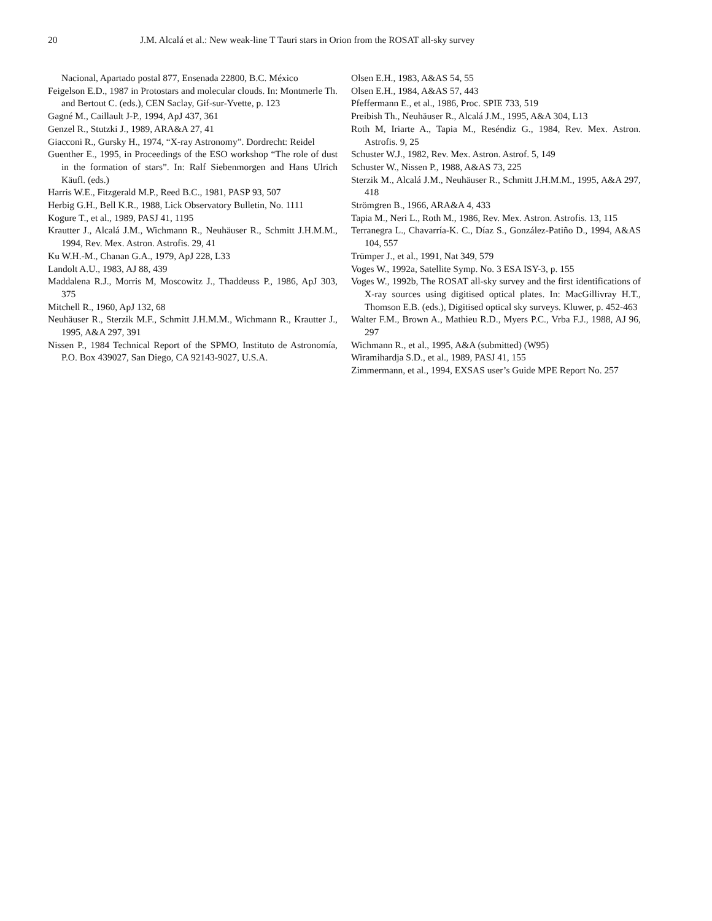20 J.M. Alcalá et al.: New weak-line T Tauri stars in Orion from the ROSAT all-sky survey
Nacional, Apartado postal 877, Ensenada 22800, B.C. México
Feigelson E.D., 1987 in Protostars and molecular clouds. In: Montmerle Th. and Bertout C. (eds.), CEN Saclay, Gif-sur-Yvette, p. 123
Gagné M., Caillault J-P., 1994, ApJ 437, 361
Genzel R., Stutzki J., 1989, ARA&A 27, 41
Giacconi R., Gursky H., 1974, “X-ray Astronomy”. Dordrecht: Reidel
Guenther E., 1995, in Proceedings of the ESO workshop “The role of dust in the formation of stars”. In: Ralf Siebenmorgen and Hans Ulrich Käufl. (eds.)
Harris W.E., Fitzgerald M.P., Reed B.C., 1981, PASP 93, 507
Herbig G.H., Bell K.R., 1988, Lick Observatory Bulletin, No. 1111
Kogure T., et al., 1989, PASJ 41, 1195
Krautter J., Alcalá J.M., Wichmann R., Neuhäuser R., Schmitt J.H.M.M., 1994, Rev. Mex. Astron. Astrofis. 29, 41
Ku W.H.-M., Chanan G.A., 1979, ApJ 228, L33
Landolt A.U., 1983, AJ 88, 439
Maddalena R.J., Morris M, Moscowitz J., Thaddeuss P., 1986, ApJ 303, 375
Mitchell R., 1960, ApJ 132, 68
Neuhäuser R., Sterzik M.F., Schmitt J.H.M.M., Wichmann R., Krautter J., 1995, A&A 297, 391
Nissen P., 1984 Technical Report of the SPMO, Instituto de Astronomía, P.O. Box 439027, San Diego, CA 92143-9027, U.S.A.
Olsen E.H., 1983, A&AS 54, 55
Olsen E.H., 1984, A&AS 57, 443
Pfeffermann E., et al., 1986, Proc. SPIE 733, 519
Preibish Th., Neuhäuser R., Alcalá J.M., 1995, A&A 304, L13
Roth M, Iriarte A., Tapia M., Reséndiz G., 1984, Rev. Mex. Astron. Astrofis. 9, 25
Schuster W.J., 1982, Rev. Mex. Astron. Astrof. 5, 149
Schuster W., Nissen P., 1988, A&AS 73, 225
Sterzik M., Alcalá J.M., Neuhäuser R., Schmitt J.H.M.M., 1995, A&A 297, 418
Strömgren B., 1966, ARA&A 4, 433
Tapia M., Neri L., Roth M., 1986, Rev. Mex. Astron. Astrofis. 13, 115
Terranegra L., Chavarría-K. C., Díaz S., González-Patiño D., 1994, A&AS 104, 557
Trümper J., et al., 1991, Nat 349, 579
Voges W., 1992a, Satellite Symp. No. 3 ESA ISY-3, p. 155
Voges W., 1992b, The ROSAT all-sky survey and the first identifications of X-ray sources using digitised optical plates. In: MacGillivray H.T., Thomson E.B. (eds.), Digitised optical sky surveys. Kluwer, p. 452-463
Walter F.M., Brown A., Mathieu R.D., Myers P.C., Vrba F.J., 1988, AJ 96, 297
Wichmann R., et al., 1995, A&A (submitted) (W95)
Wiramihardja S.D., et al., 1989, PASJ 41, 155
Zimmermann, et al., 1994, EXSAS user’s Guide MPE Report No. 257